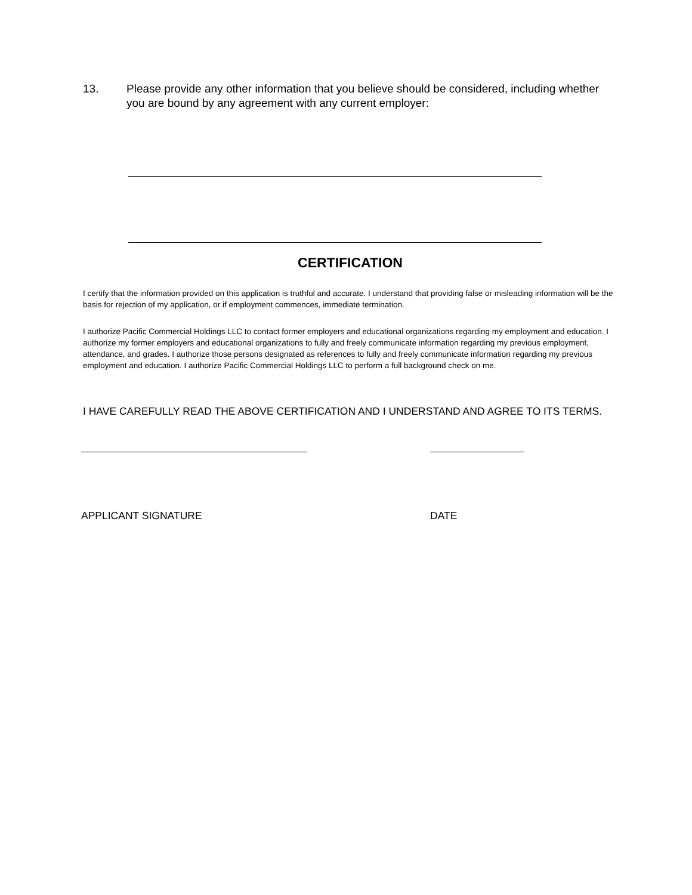13. Please provide any other information that you believe should be considered, including whether you are bound by any agreement with any current employer:
CERTIFICATION
I certify that the information provided on this application is truthful and accurate. I understand that providing false or misleading information will be the basis for rejection of my application, or if employment commences, immediate termination.
I authorize Pacific Commercial Holdings LLC to contact former employers and educational organizations regarding my employment and education. I authorize my former employers and educational organizations to fully and freely communicate information regarding my previous employment, attendance, and grades. I authorize those persons designated as references to fully and freely communicate information regarding my previous employment and education. I authorize Pacific Commercial Holdings LLC to perform a full background check on me.
I HAVE CAREFULLY READ THE ABOVE CERTIFICATION AND I UNDERSTAND AND AGREE TO ITS TERMS.
APPLICANT SIGNATURE DATE